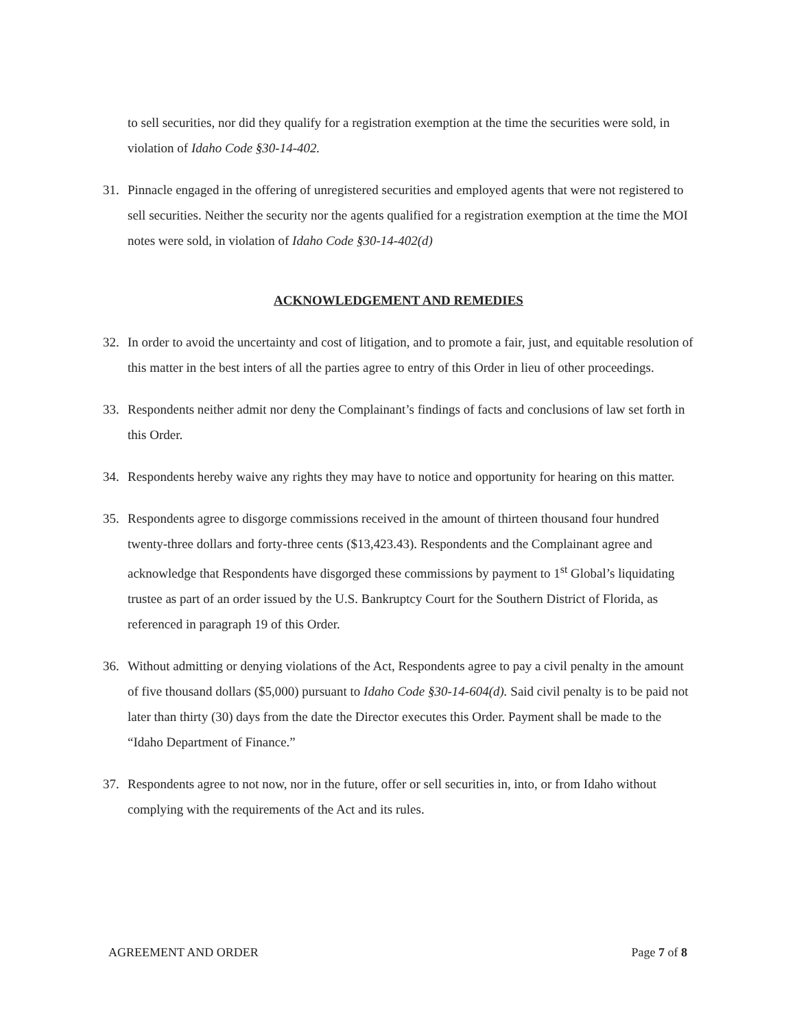to sell securities, nor did they qualify for a registration exemption at the time the securities were sold, in violation of Idaho Code §30-14-402.
31. Pinnacle engaged in the offering of unregistered securities and employed agents that were not registered to sell securities. Neither the security nor the agents qualified for a registration exemption at the time the MOI notes were sold, in violation of Idaho Code §30-14-402(d)
ACKNOWLEDGEMENT AND REMEDIES
32. In order to avoid the uncertainty and cost of litigation, and to promote a fair, just, and equitable resolution of this matter in the best inters of all the parties agree to entry of this Order in lieu of other proceedings.
33. Respondents neither admit nor deny the Complainant’s findings of facts and conclusions of law set forth in this Order.
34. Respondents hereby waive any rights they may have to notice and opportunity for hearing on this matter.
35. Respondents agree to disgorge commissions received in the amount of thirteen thousand four hundred twenty-three dollars and forty-three cents ($13,423.43). Respondents and the Complainant agree and acknowledge that Respondents have disgorged these commissions by payment to 1<sup>st</sup> Global’s liquidating trustee as part of an order issued by the U.S. Bankruptcy Court for the Southern District of Florida, as referenced in paragraph 19 of this Order.
36. Without admitting or denying violations of the Act, Respondents agree to pay a civil penalty in the amount of five thousand dollars ($5,000) pursuant to Idaho Code §30-14-604(d). Said civil penalty is to be paid not later than thirty (30) days from the date the Director executes this Order. Payment shall be made to the “Idaho Department of Finance.”
37. Respondents agree to not now, nor in the future, offer or sell securities in, into, or from Idaho without complying with the requirements of the Act and its rules.
AGREEMENT AND ORDER Page 7 of 8